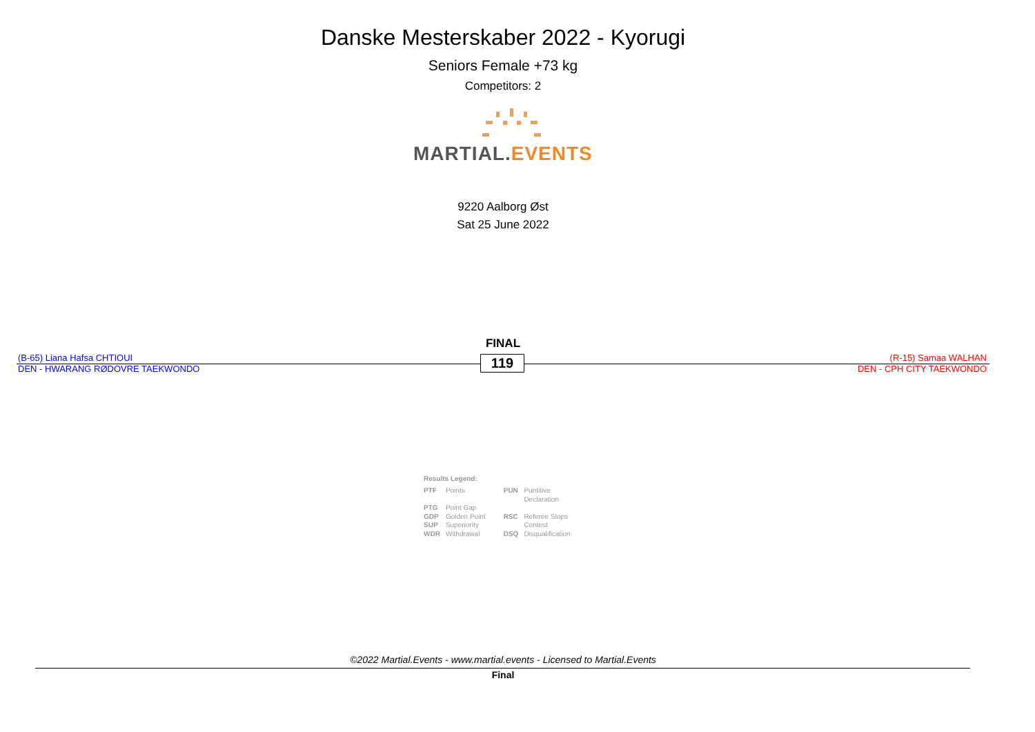Danske Mesterskaber 2022 - Kyorugi
Seniors Female +73 kg
Competitors: 2
MARTIAL.EVENTS
9220 Aalborg Øst
Sat 25 June 2022
FINAL
(B-65) Liana Hafsa CHTIOUI
DEN - HWARANG RØDOVRE TAEKWONDO
119
(R-15) Samaa WALHAN
DEN - CPH CITY TAEKWONDO
Results Legend:
| PTF | Points | PUN | Puntitive Declaration |
| PTG GDP | Point Gap Golden Point | RSC | Referee Stops |
| SUP | Superiority | | Contest |
| WDR | Withdrawal | DSQ | Disqualification |
©2022 Martial.Events - www.martial.events - Licensed to Martial.Events
Final